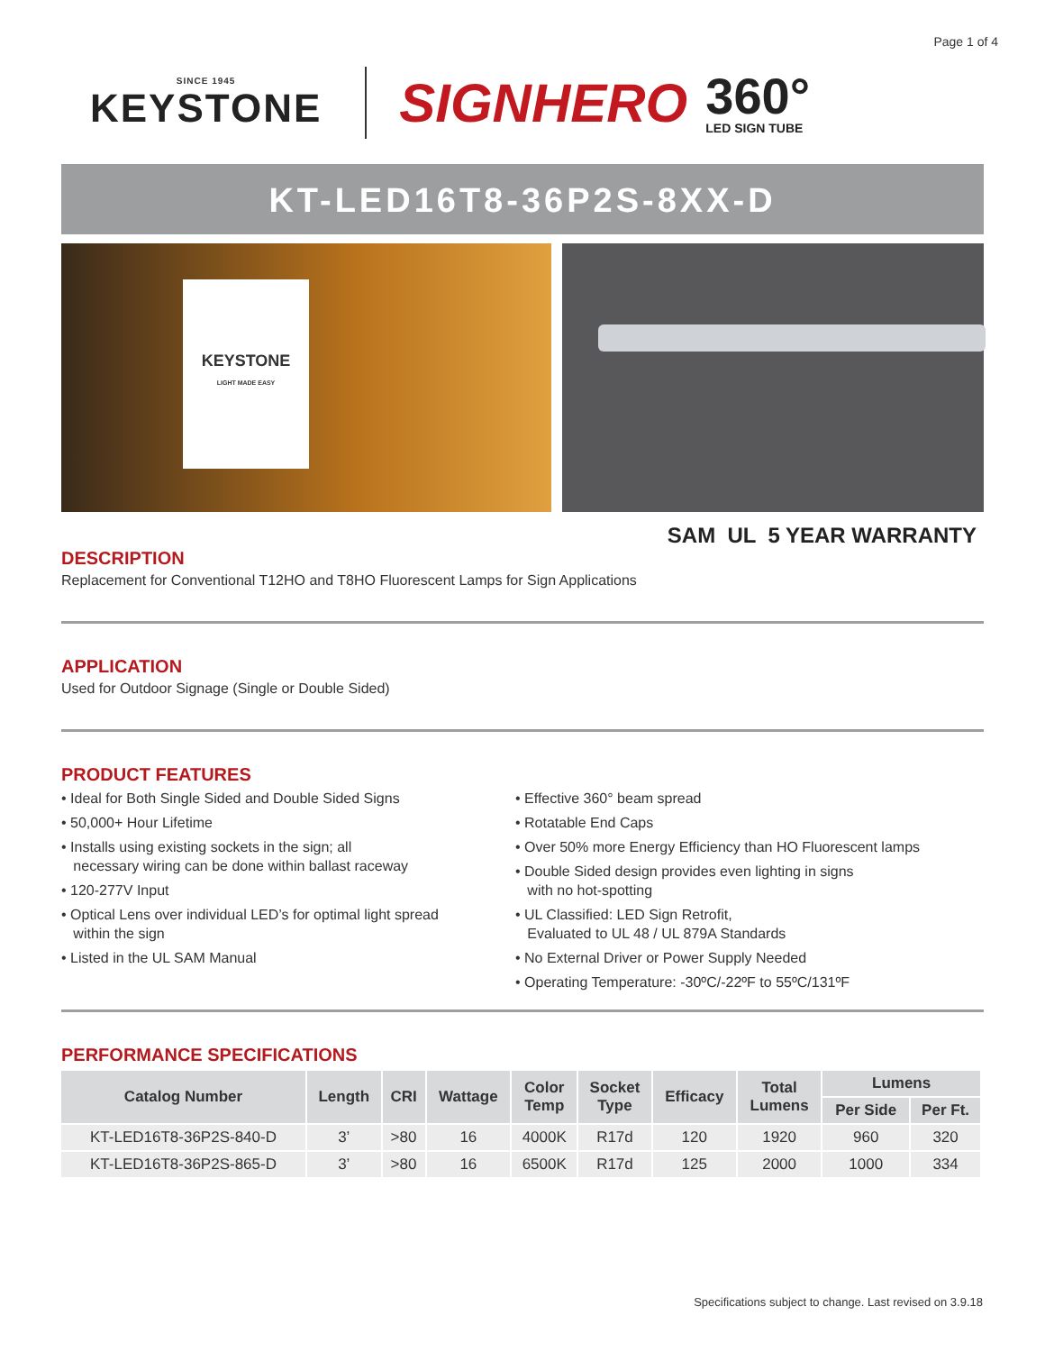Page 1 of 4
SINCE 1945
KEYSTONE
SIGNHERO
360°
LED SIGN TUBE
KT-LED16T8-36P2S-8XX-D
KEYSTONE
LIGHT MADE EASY
SAM UL 5 YEAR WARRANTY
DESCRIPTION
Replacement for Conventional T12HO and T8HO Fluorescent Lamps for Sign Applications
APPLICATION
Used for Outdoor Signage (Single or Double Sided)
PRODUCT FEATURES
• Ideal for Both Single Sided and Double Sided Signs
• 50,000+ Hour Lifetime
• Installs using existing sockets in the sign; all
necessary wiring can be done within ballast raceway
• 120-277V Input
• Optical Lens over individual LED’s for optimal light spread
within the sign
• Listed in the UL SAM Manual
• Effective 360° beam spread
• Rotatable End Caps
• Over 50% more Energy Efficiency than HO Fluorescent lamps
• Double Sided design provides even lighting in signs
with no hot-spotting
• UL Classified: LED Sign Retrofit,
Evaluated to UL 48 / UL 879A Standards
• No External Driver or Power Supply Needed
• Operating Temperature: -30ºC/-22ºF to 55ºC/131ºF
PERFORMANCE SPECIFICATIONS
| Catalog Number | Length | CRI | Wattage | Color Temp | Socket Type | Efficacy | Total Lumens | Lumens | |
| --- | --- | --- | --- | --- | --- | --- | --- | --- | --- |
| | | | | | | | | Per Side | Per Ft. |
| KT-LED16T8-36P2S-840-D | 3’ | >80 | 16 | 4000K | R17d | 120 | 1920 | 960 | 320 |
| KT-LED16T8-36P2S-865-D | 3’ | >80 | 16 | 6500K | R17d | 125 | 2000 | 1000 | 334 |
Specifications subject to change. Last revised on 3.9.18